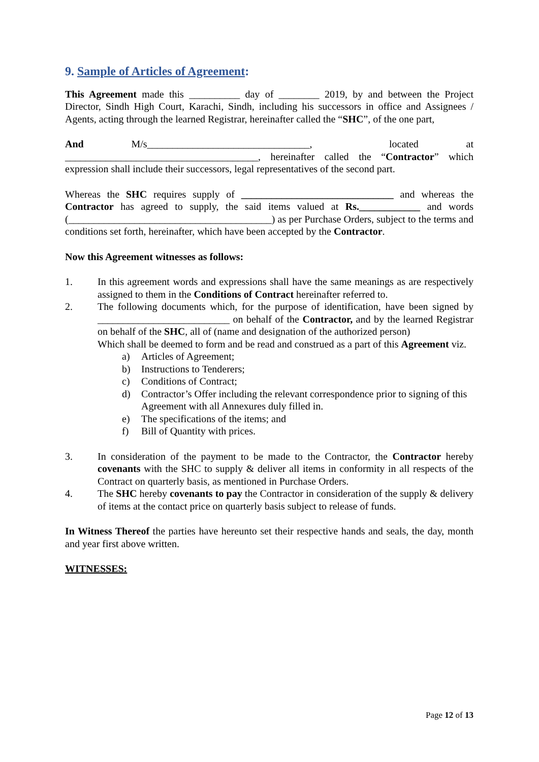9. Sample of Articles of Agreement:
This Agreement made this __________ day of ________ 2019, by and between the Project Director, Sindh High Court, Karachi, Sindh, including his successors in office and Assignees / Agents, acting through the learned Registrar, hereinafter called the “SHC”, of the one part,
And M/s________________________________, located at ______________________________________, hereinafter called the “Contractor” which expression shall include their successors, legal representatives of the second part.
Whereas the SHC requires supply of ______________________________ and whereas the Contractor has agreed to supply, the said items valued at Rs.____________ and words (________________________________________) as per Purchase Orders, subject to the terms and conditions set forth, hereinafter, which have been accepted by the Contractor.
Now this Agreement witnesses as follows:
1. In this agreement words and expressions shall have the same meanings as are respectively assigned to them in the Conditions of Contract hereinafter referred to.
2. The following documents which, for the purpose of identification, have been signed by __________________________ on behalf of the Contractor, and by the learned Registrar on behalf of the SHC, all of (name and designation of the authorized person)
Which shall be deemed to form and be read and construed as a part of this Agreement viz.
a) Articles of Agreement;
b) Instructions to Tenderers;
c) Conditions of Contract;
d) Contractor’s Offer including the relevant correspondence prior to signing of this
Agreement with all Annexures duly filled in.
e) The specifications of the items; and
f) Bill of Quantity with prices.
3. In consideration of the payment to be made to the Contractor, the Contractor hereby covenants with the SHC to supply & deliver all items in conformity in all respects of the Contract on quarterly basis, as mentioned in Purchase Orders.
4. The SHC hereby covenants to pay the Contractor in consideration of the supply & delivery of items at the contact price on quarterly basis subject to release of funds.
In Witness Thereof the parties have hereunto set their respective hands and seals, the day, month and year first above written.
WITNESSES:
Page 12 of 13